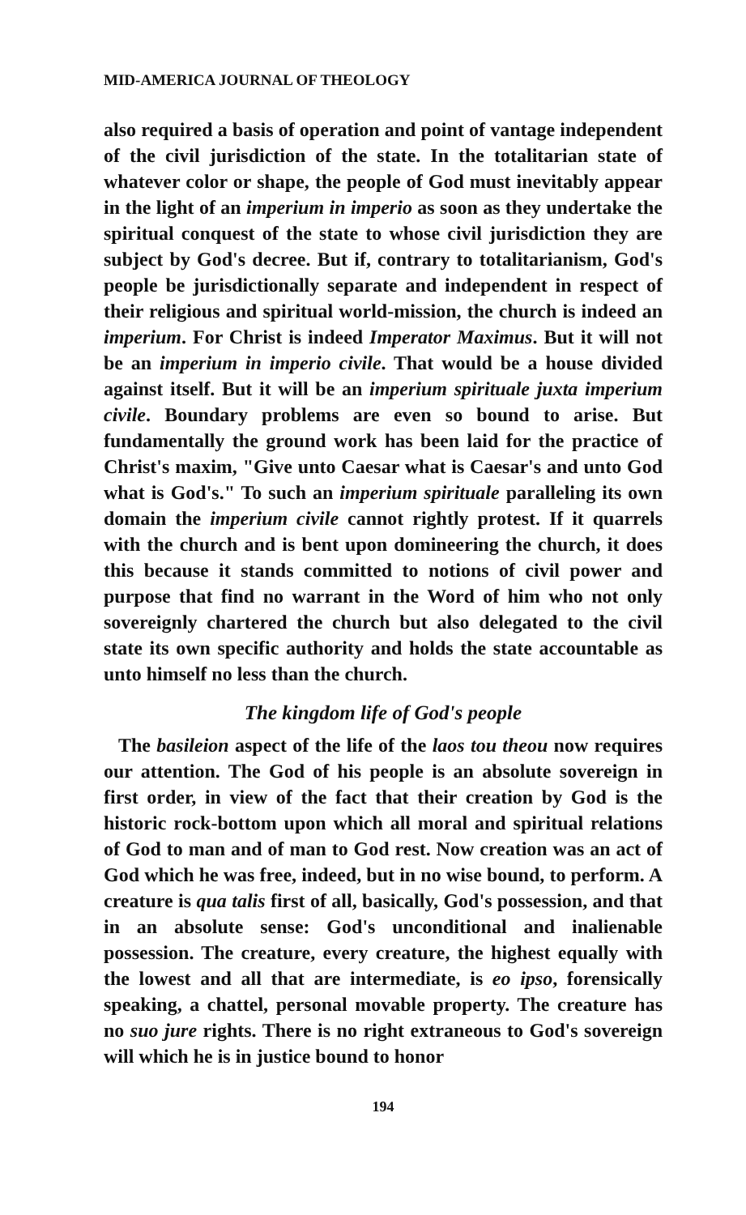MID-AMERICA JOURNAL OF THEOLOGY
also required a basis of operation and point of vantage independent of the civil jurisdiction of the state. In the totalitarian state of whatever color or shape, the people of God must inevitably appear in the light of an imperium in imperio as soon as they undertake the spiritual conquest of the state to whose civil jurisdiction they are subject by God's decree. But if, contrary to totalitarianism, God's people be jurisdictionally separate and independent in respect of their religious and spiritual world-mission, the church is indeed an imperium. For Christ is indeed Imperator Maximus. But it will not be an imperium in imperio civile. That would be a house divided against itself. But it will be an imperium spirituale juxta imperium civile. Boundary problems are even so bound to arise. But fundamentally the ground work has been laid for the practice of Christ's maxim, "Give unto Caesar what is Caesar's and unto God what is God's." To such an imperium spirituale paralleling its own domain the imperium civile cannot rightly protest. If it quarrels with the church and is bent upon domineering the church, it does this because it stands committed to notions of civil power and purpose that find no warrant in the Word of him who not only sovereignly chartered the church but also delegated to the civil state its own specific authority and holds the state accountable as unto himself no less than the church.
The kingdom life of God's people
The basileion aspect of the life of the laos tou theou now requires our attention. The God of his people is an absolute sovereign in first order, in view of the fact that their creation by God is the historic rock-bottom upon which all moral and spiritual relations of God to man and of man to God rest. Now creation was an act of God which he was free, indeed, but in no wise bound, to perform. A creature is qua talis first of all, basically, God's possession, and that in an absolute sense: God's unconditional and inalienable possession. The creature, every creature, the highest equally with the lowest and all that are intermediate, is eo ipso, forensically speaking, a chattel, personal movable property. The creature has no suo jure rights. There is no right extraneous to God's sovereign will which he is in justice bound to honor
194